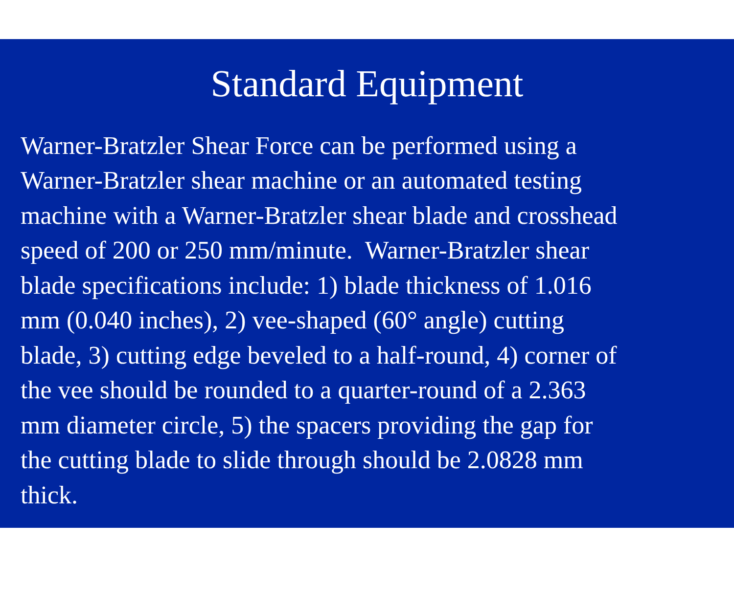Standard Equipment
Warner-Bratzler Shear Force can be performed using a
Warner-Bratzler shear machine or an automated testing
machine with a Warner-Bratzler shear blade and crosshead
speed of 200 or 250 mm/minute. Warner-Bratzler shear
blade specifications include: 1) blade thickness of 1.016
mm (0.040 inches), 2) vee-shaped (60° angle) cutting
blade, 3) cutting edge beveled to a half-round, 4) corner of
the vee should be rounded to a quarter-round of a 2.363
mm diameter circle, 5) the spacers providing the gap for
the cutting blade to slide through should be 2.0828 mm
thick.